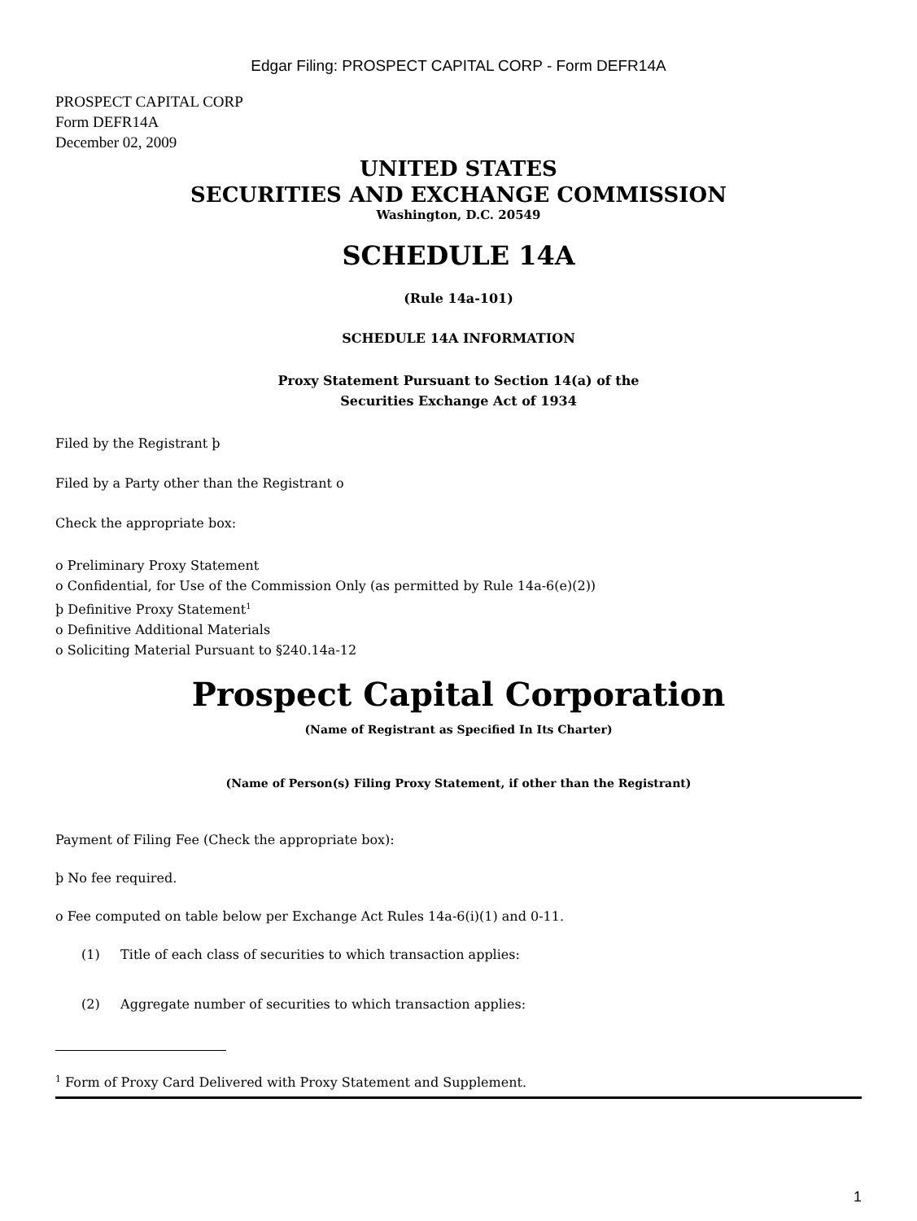Edgar Filing: PROSPECT CAPITAL CORP - Form DEFR14A
PROSPECT CAPITAL CORP
Form DEFR14A
December 02, 2009
UNITED STATES
SECURITIES AND EXCHANGE COMMISSION
Washington, D.C. 20549
SCHEDULE 14A
(Rule 14a-101)
SCHEDULE 14A INFORMATION
Proxy Statement Pursuant to Section 14(a) of the
Securities Exchange Act of 1934
Filed by the Registrant þ
Filed by a Party other than the Registrant o
Check the appropriate box:
o Preliminary Proxy Statement
o Confidential, for Use of the Commission Only (as permitted by Rule 14a-6(e)(2))
þ Definitive Proxy Statement<sup>1</sup>
o Definitive Additional Materials
o Soliciting Material Pursuant to §240.14a-12
Prospect Capital Corporation
(Name of Registrant as Specified In Its Charter)
(Name of Person(s) Filing Proxy Statement, if other than the Registrant)
Payment of Filing Fee (Check the appropriate box):
þ No fee required.
o Fee computed on table below per Exchange Act Rules 14a-6(i)(1) and 0-11.
(1) Title of each class of securities to which transaction applies:
(2) Aggregate number of securities to which transaction applies:
<sup>1</sup> Form of Proxy Card Delivered with Proxy Statement and Supplement.
1